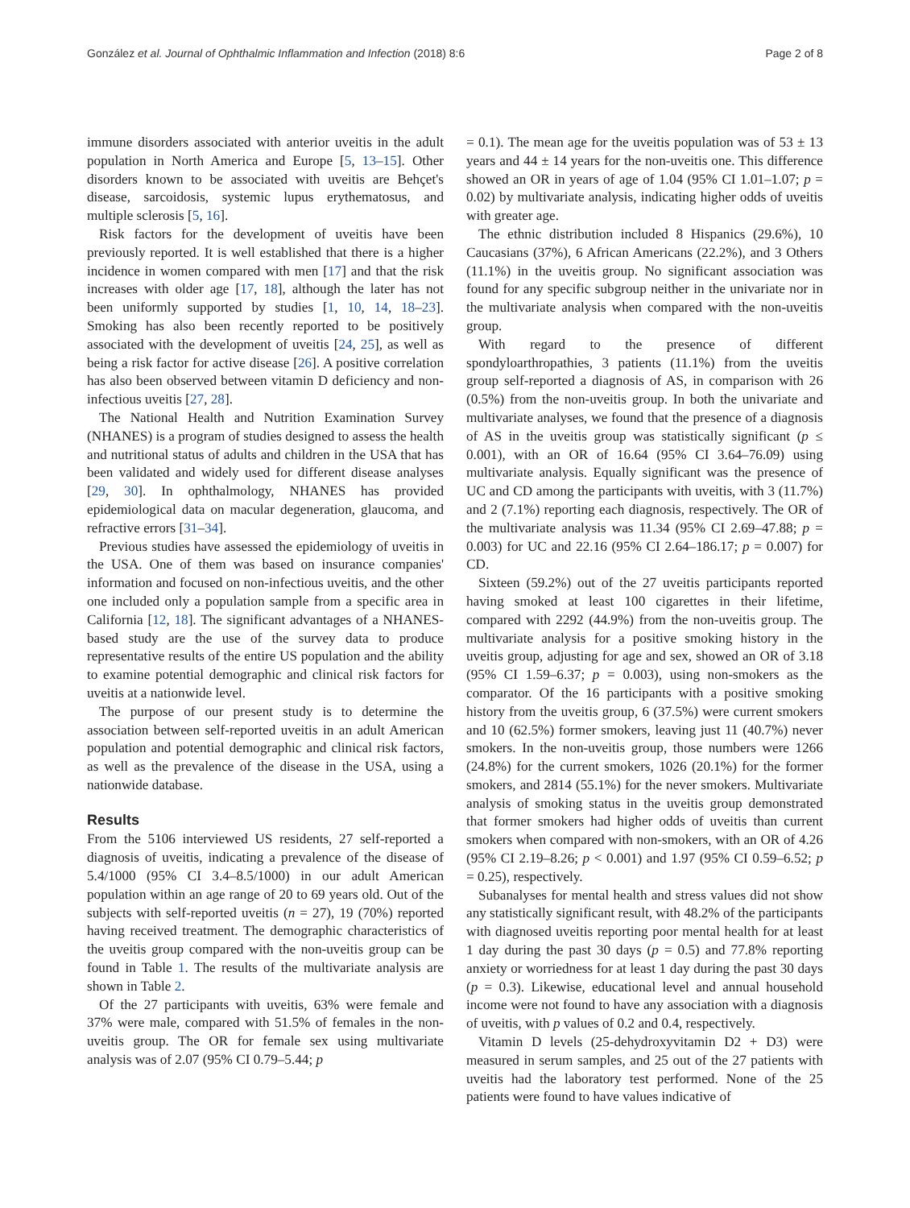González et al. Journal of Ophthalmic Inflammation and Infection (2018) 8:6 Page 2 of 8
immune disorders associated with anterior uveitis in the adult population in North America and Europe [5, 13–15]. Other disorders known to be associated with uveitis are Behçet's disease, sarcoidosis, systemic lupus erythematosus, and multiple sclerosis [5, 16].
Risk factors for the development of uveitis have been previously reported. It is well established that there is a higher incidence in women compared with men [17] and that the risk increases with older age [17, 18], although the later has not been uniformly supported by studies [1, 10, 14, 18–23]. Smoking has also been recently reported to be positively associated with the development of uveitis [24, 25], as well as being a risk factor for active disease [26]. A positive correlation has also been observed between vitamin D deficiency and non-infectious uveitis [27, 28].
The National Health and Nutrition Examination Survey (NHANES) is a program of studies designed to assess the health and nutritional status of adults and children in the USA that has been validated and widely used for different disease analyses [29, 30]. In ophthalmology, NHANES has provided epidemiological data on macular degeneration, glaucoma, and refractive errors [31–34].
Previous studies have assessed the epidemiology of uveitis in the USA. One of them was based on insurance companies' information and focused on non-infectious uveitis, and the other one included only a population sample from a specific area in California [12, 18]. The significant advantages of a NHANES-based study are the use of the survey data to produce representative results of the entire US population and the ability to examine potential demographic and clinical risk factors for uveitis at a nationwide level.
The purpose of our present study is to determine the association between self-reported uveitis in an adult American population and potential demographic and clinical risk factors, as well as the prevalence of the disease in the USA, using a nationwide database.
Results
From the 5106 interviewed US residents, 27 self-reported a diagnosis of uveitis, indicating a prevalence of the disease of 5.4/1000 (95% CI 3.4–8.5/1000) in our adult American population within an age range of 20 to 69 years old. Out of the subjects with self-reported uveitis (n = 27), 19 (70%) reported having received treatment. The demographic characteristics of the uveitis group compared with the non-uveitis group can be found in Table 1. The results of the multivariate analysis are shown in Table 2.
Of the 27 participants with uveitis, 63% were female and 37% were male, compared with 51.5% of females in the non-uveitis group. The OR for female sex using multivariate analysis was of 2.07 (95% CI 0.79–5.44; p
= 0.1). The mean age for the uveitis population was of 53 ± 13 years and 44 ± 14 years for the non-uveitis one. This difference showed an OR in years of age of 1.04 (95% CI 1.01–1.07; p = 0.02) by multivariate analysis, indicating higher odds of uveitis with greater age.
The ethnic distribution included 8 Hispanics (29.6%), 10 Caucasians (37%), 6 African Americans (22.2%), and 3 Others (11.1%) in the uveitis group. No significant association was found for any specific subgroup neither in the univariate nor in the multivariate analysis when compared with the non-uveitis group.
With regard to the presence of different spondyloarthropathies, 3 patients (11.1%) from the uveitis group self-reported a diagnosis of AS, in comparison with 26 (0.5%) from the non-uveitis group. In both the univariate and multivariate analyses, we found that the presence of a diagnosis of AS in the uveitis group was statistically significant (p ≤ 0.001), with an OR of 16.64 (95% CI 3.64–76.09) using multivariate analysis. Equally significant was the presence of UC and CD among the participants with uveitis, with 3 (11.7%) and 2 (7.1%) reporting each diagnosis, respectively. The OR of the multivariate analysis was 11.34 (95% CI 2.69–47.88; p = 0.003) for UC and 22.16 (95% CI 2.64–186.17; p = 0.007) for CD.
Sixteen (59.2%) out of the 27 uveitis participants reported having smoked at least 100 cigarettes in their lifetime, compared with 2292 (44.9%) from the non-uveitis group. The multivariate analysis for a positive smoking history in the uveitis group, adjusting for age and sex, showed an OR of 3.18 (95% CI 1.59–6.37; p = 0.003), using non-smokers as the comparator. Of the 16 participants with a positive smoking history from the uveitis group, 6 (37.5%) were current smokers and 10 (62.5%) former smokers, leaving just 11 (40.7%) never smokers. In the non-uveitis group, those numbers were 1266 (24.8%) for the current smokers, 1026 (20.1%) for the former smokers, and 2814 (55.1%) for the never smokers. Multivariate analysis of smoking status in the uveitis group demonstrated that former smokers had higher odds of uveitis than current smokers when compared with non-smokers, with an OR of 4.26 (95% CI 2.19–8.26; p < 0.001) and 1.97 (95% CI 0.59–6.52; p = 0.25), respectively.
Subanalyses for mental health and stress values did not show any statistically significant result, with 48.2% of the participants with diagnosed uveitis reporting poor mental health for at least 1 day during the past 30 days (p = 0.5) and 77.8% reporting anxiety or worriedness for at least 1 day during the past 30 days (p = 0.3). Likewise, educational level and annual household income were not found to have any association with a diagnosis of uveitis, with p values of 0.2 and 0.4, respectively.
Vitamin D levels (25-dehydroxyvitamin D2 + D3) were measured in serum samples, and 25 out of the 27 patients with uveitis had the laboratory test performed. None of the 25 patients were found to have values indicative of